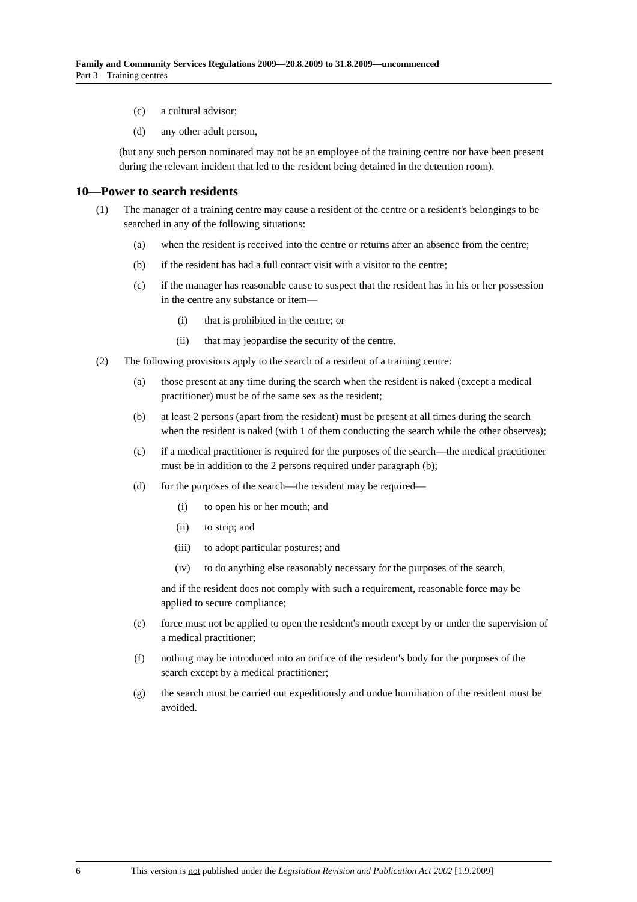Family and Community Services Regulations 2009—20.8.2009 to 31.8.2009—uncommenced
Part 3—Training centres
(c) a cultural advisor;
(d) any other adult person,
(but any such person nominated may not be an employee of the training centre nor have been present during the relevant incident that led to the resident being detained in the detention room).
10—Power to search residents
(1) The manager of a training centre may cause a resident of the centre or a resident's belongings to be searched in any of the following situations:
(a) when the resident is received into the centre or returns after an absence from the centre;
(b) if the resident has had a full contact visit with a visitor to the centre;
(c) if the manager has reasonable cause to suspect that the resident has in his or her possession in the centre any substance or item—
(i) that is prohibited in the centre; or
(ii) that may jeopardise the security of the centre.
(2) The following provisions apply to the search of a resident of a training centre:
(a) those present at any time during the search when the resident is naked (except a medical practitioner) must be of the same sex as the resident;
(b) at least 2 persons (apart from the resident) must be present at all times during the search when the resident is naked (with 1 of them conducting the search while the other observes);
(c) if a medical practitioner is required for the purposes of the search—the medical practitioner must be in addition to the 2 persons required under paragraph (b);
(d) for the purposes of the search—the resident may be required—
(i) to open his or her mouth; and
(ii) to strip; and
(iii) to adopt particular postures; and
(iv) to do anything else reasonably necessary for the purposes of the search,
and if the resident does not comply with such a requirement, reasonable force may be applied to secure compliance;
(e) force must not be applied to open the resident's mouth except by or under the supervision of a medical practitioner;
(f) nothing may be introduced into an orifice of the resident's body for the purposes of the search except by a medical practitioner;
(g) the search must be carried out expeditiously and undue humiliation of the resident must be avoided.
6 This version is not published under the Legislation Revision and Publication Act 2002 [1.9.2009]